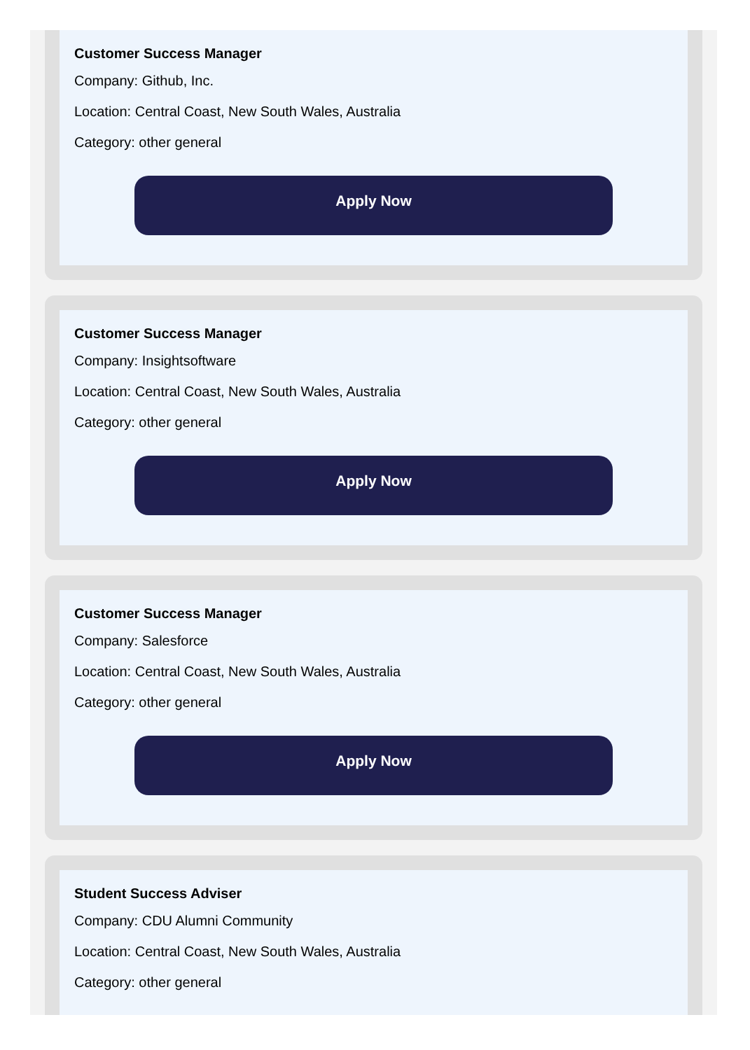Customer Success Manager
Company: Github, Inc.
Location: Central Coast, New South Wales, Australia
Category: other general
Apply Now
Customer Success Manager
Company: Insightsoftware
Location: Central Coast, New South Wales, Australia
Category: other general
Apply Now
Customer Success Manager
Company: Salesforce
Location: Central Coast, New South Wales, Australia
Category: other general
Apply Now
Student Success Adviser
Company: CDU Alumni Community
Location: Central Coast, New South Wales, Australia
Category: other general